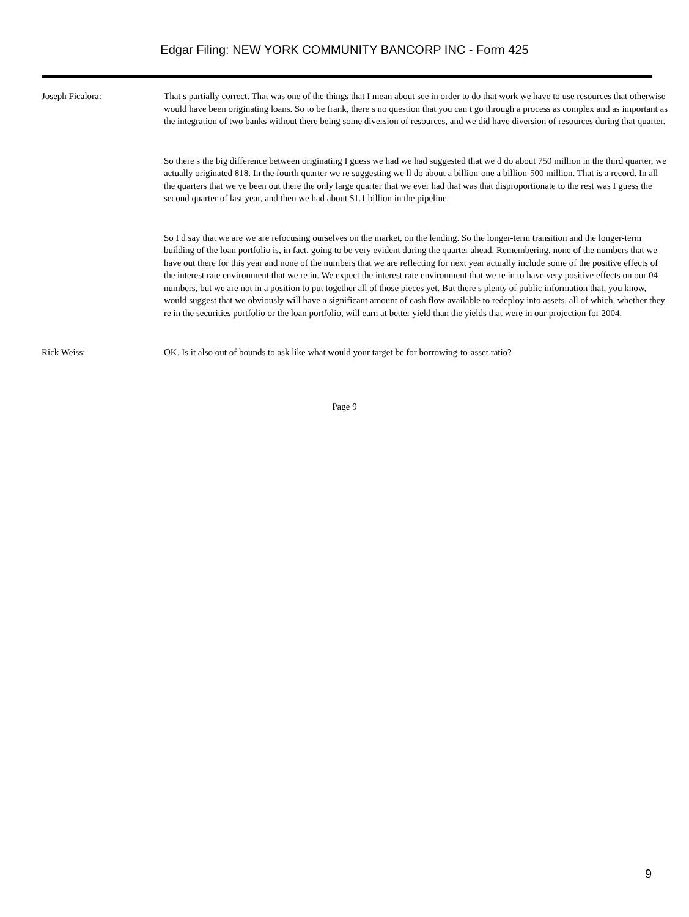Edgar Filing: NEW YORK COMMUNITY BANCORP INC - Form 425
Joseph Ficalora: That s partially correct. That was one of the things that I mean about see in order to do that work we have to use resources that otherwise would have been originating loans. So to be frank, there s no question that you can t go through a process as complex and as important as the integration of two banks without there being some diversion of resources, and we did have diversion of resources during that quarter.
So there s the big difference between originating I guess we had we had suggested that we d do about 750 million in the third quarter, we actually originated 818. In the fourth quarter we re suggesting we ll do about a billion-one a billion-500 million. That is a record. In all the quarters that we ve been out there the only large quarter that we ever had that was that disproportionate to the rest was I guess the second quarter of last year, and then we had about $1.1 billion in the pipeline.
So I d say that we are we are refocusing ourselves on the market, on the lending. So the longer-term transition and the longer-term building of the loan portfolio is, in fact, going to be very evident during the quarter ahead. Remembering, none of the numbers that we have out there for this year and none of the numbers that we are reflecting for next year actually include some of the positive effects of the interest rate environment that we re in. We expect the interest rate environment that we re in to have very positive effects on our 04 numbers, but we are not in a position to put together all of those pieces yet. But there s plenty of public information that, you know, would suggest that we obviously will have a significant amount of cash flow available to redeploy into assets, all of which, whether they re in the securities portfolio or the loan portfolio, will earn at better yield than the yields that were in our projection for 2004.
Rick Weiss: OK. Is it also out of bounds to ask like what would your target be for borrowing-to-asset ratio?
Page 9
9